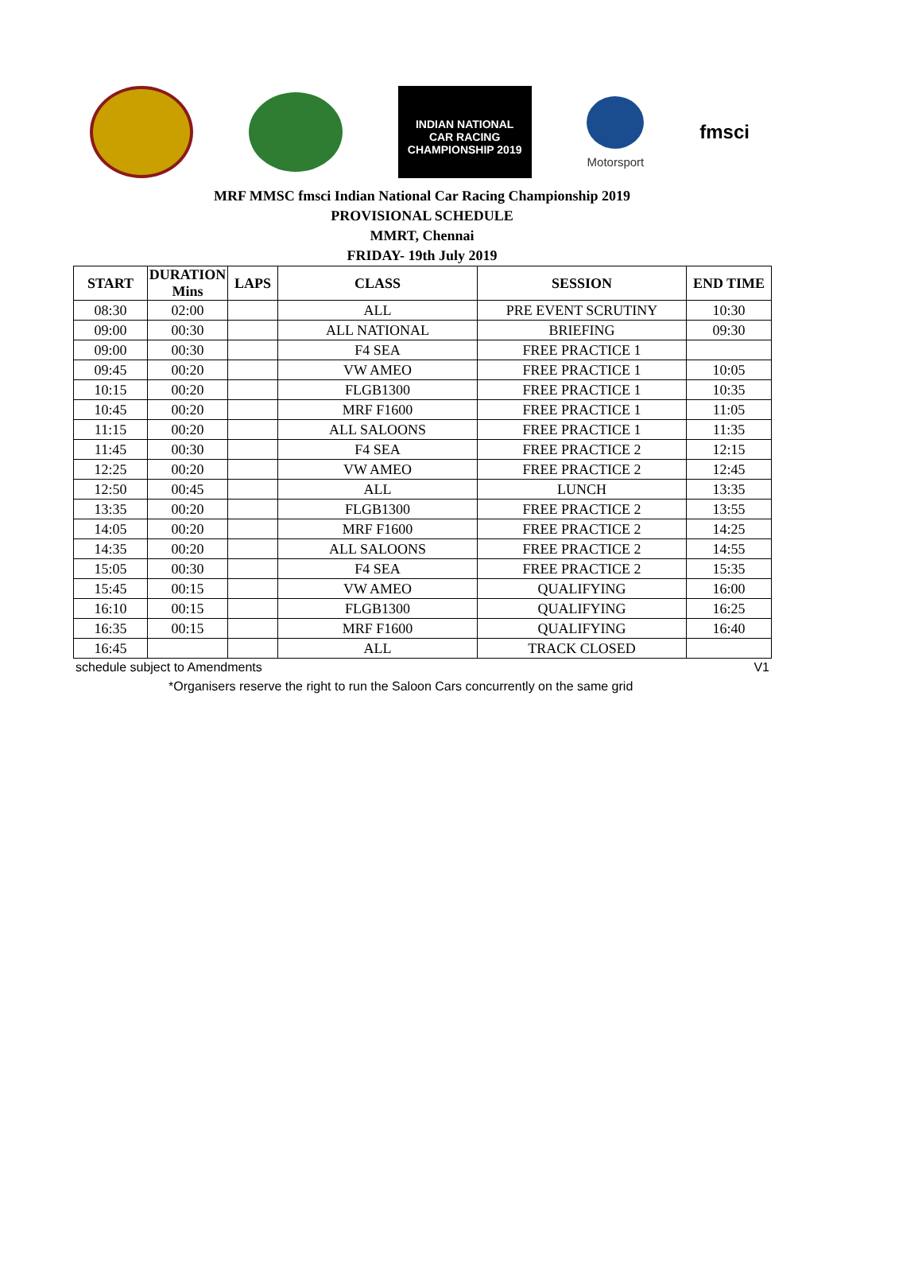INDIAN NATIONAL
CAR RACING
CHAMPIONSHIP 2019
Motorsport
fmsci
MRF MMSC fmsci Indian National Car Racing Championship 2019
PROVISIONAL SCHEDULE
MMRT, Chennai
FRIDAY- 19th July 2019
| START | DURATION Mins | LAPS | CLASS | SESSION | END TIME |
| --- | --- | --- | --- | --- | --- |
| 08:30 | 02:00 | | ALL | PRE EVENT SCRUTINY | 10:30 |
| 09:00 | 00:30 | | ALL NATIONAL | BRIEFING | 09:30 |
| 09:00 | 00:30 | | F4 SEA | FREE PRACTICE 1 | |
| 09:45 | 00:20 | | VW AMEO | FREE PRACTICE 1 | 10:05 |
| 10:15 | 00:20 | | FLGB1300 | FREE PRACTICE 1 | 10:35 |
| 10:45 | 00:20 | | MRF F1600 | FREE PRACTICE 1 | 11:05 |
| 11:15 | 00:20 | | ALL SALOONS | FREE PRACTICE 1 | 11:35 |
| 11:45 | 00:30 | | F4 SEA | FREE PRACTICE 2 | 12:15 |
| 12:25 | 00:20 | | VW AMEO | FREE PRACTICE 2 | 12:45 |
| 12:50 | 00:45 | | ALL | LUNCH | 13:35 |
| 13:35 | 00:20 | | FLGB1300 | FREE PRACTICE 2 | 13:55 |
| 14:05 | 00:20 | | MRF F1600 | FREE PRACTICE 2 | 14:25 |
| 14:35 | 00:20 | | ALL SALOONS | FREE PRACTICE 2 | 14:55 |
| 15:05 | 00:30 | | F4 SEA | FREE PRACTICE 2 | 15:35 |
| 15:45 | 00:15 | | VW AMEO | QUALIFYING | 16:00 |
| 16:10 | 00:15 | | FLGB1300 | QUALIFYING | 16:25 |
| 16:35 | 00:15 | | MRF F1600 | QUALIFYING | 16:40 |
| 16:45 | | | ALL | TRACK CLOSED | |
schedule subject to Amendments V1
*Organisers reserve the right to run the Saloon Cars concurrently on the same grid